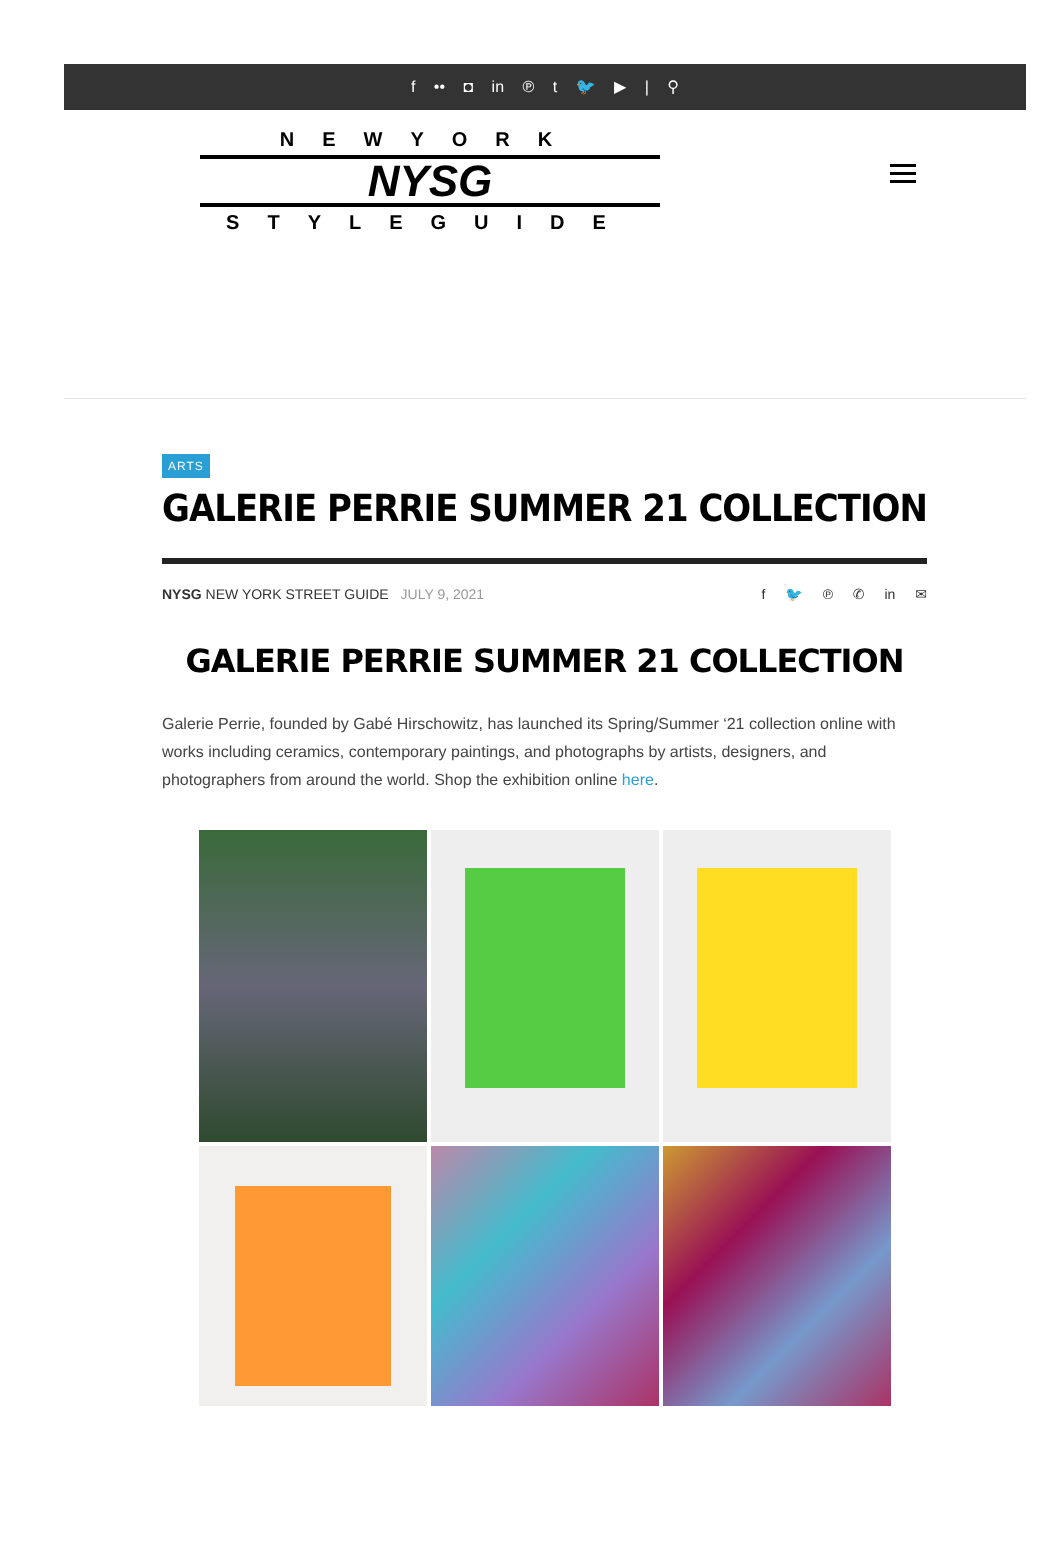f •• ◘ in ℗ t 🐦 ▶ | ⚲
NEWYORK
NYSG
STYLEGUIDE
ARTS
GALERIE PERRIE SUMMER 21 COLLECTION
NYSG NEW YORK STREET GUIDE JULY 9, 2021
f 🐦 ℗ ✆ in ✉
GALERIE PERRIE SUMMER 21 COLLECTION
Galerie Perrie, founded by Gabé Hirschowitz, has launched its Spring/Summer ‘21 collection online with works including ceramics, contemporary paintings, and photographs by artists, designers, and photographers from around the world. Shop the exhibition online here.